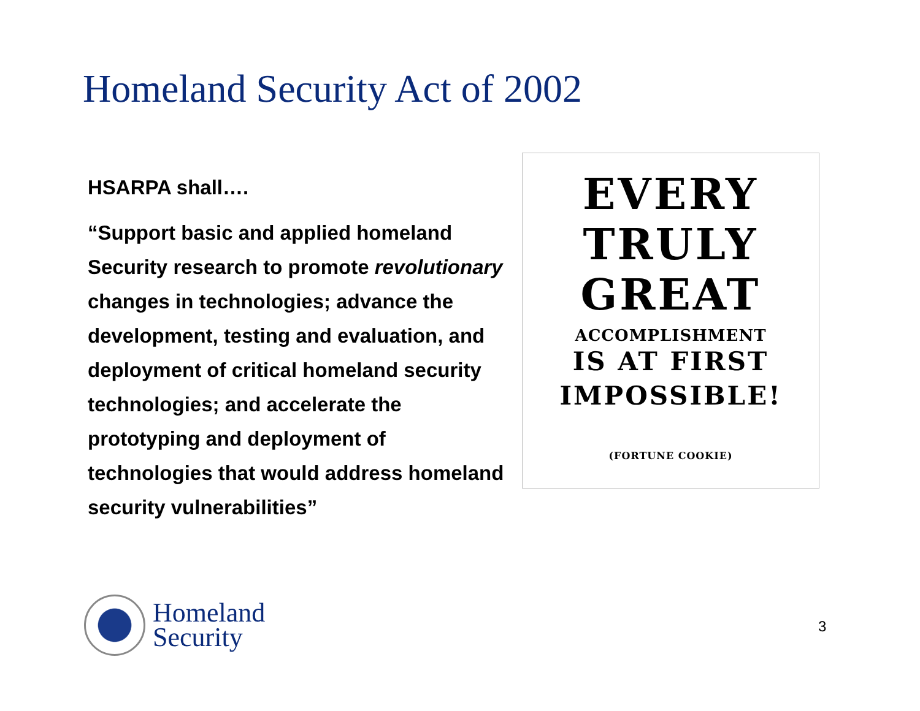Homeland Security Act of 2002
HSARPA shall….
“Support basic and applied homeland Security research to promote revolutionary changes in technologies; advance the development, testing and evaluation, and deployment of critical homeland security technologies; and accelerate the prototyping and deployment of technologies that would address homeland security vulnerabilities”
EVERY
TRULY
GREAT
ACCOMPLISHMENT
IS AT FIRST
IMPOSSIBLE!
(FORTUNE COOKIE)
Homeland
Security
3